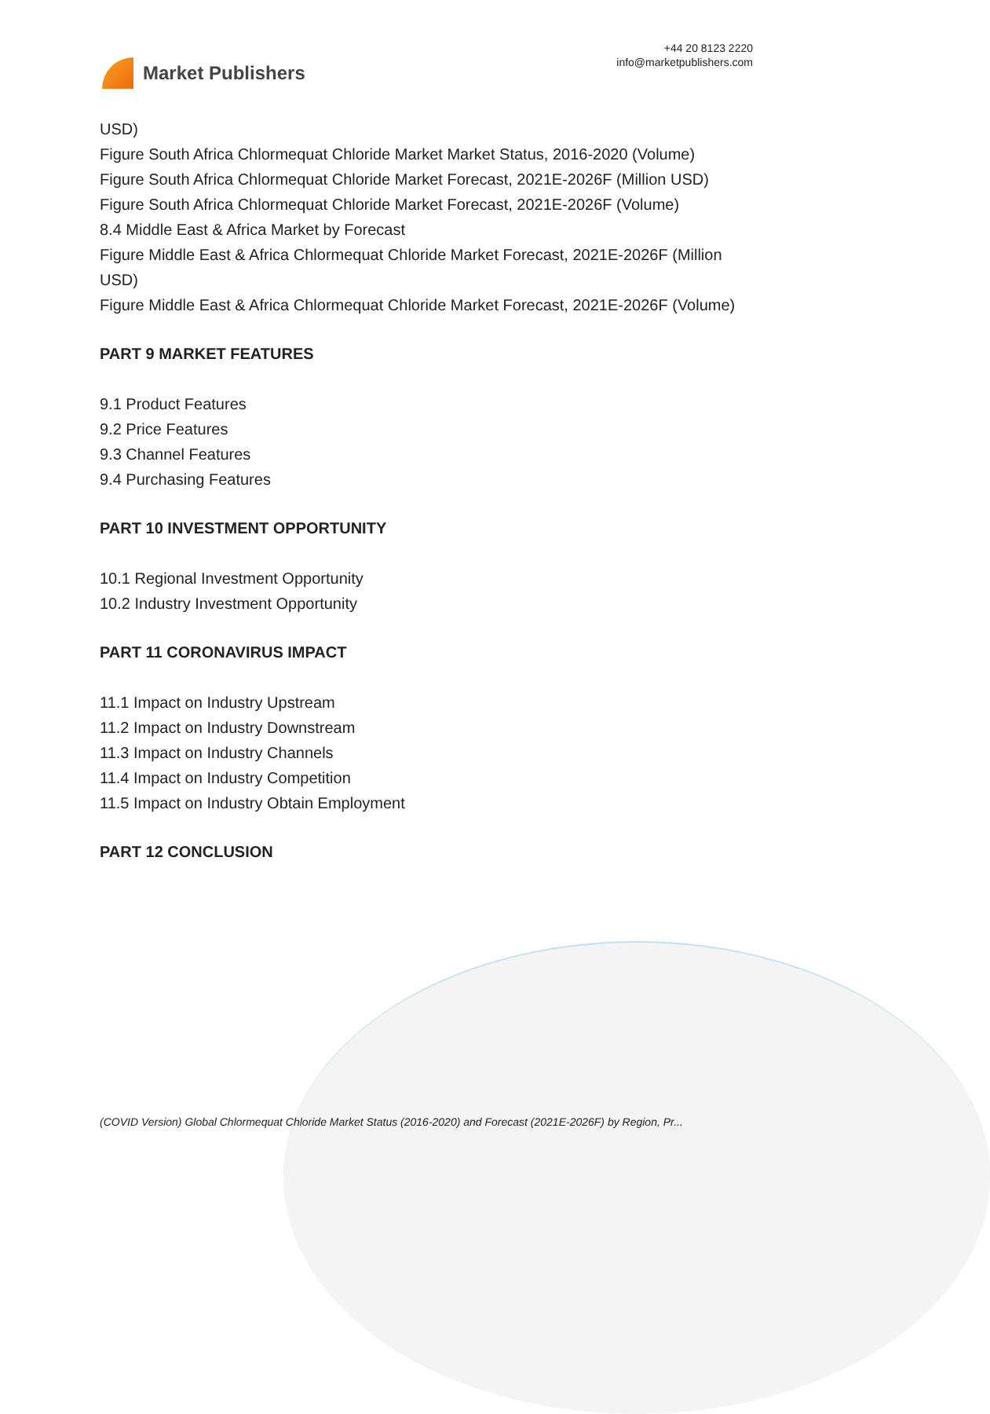Market Publishers
+44 20 8123 2220
info@marketpublishers.com
USD)
Figure South Africa Chlormequat Chloride Market Market Status, 2016-2020 (Volume)
Figure South Africa Chlormequat Chloride Market Forecast, 2021E-2026F (Million USD)
Figure South Africa Chlormequat Chloride Market Forecast, 2021E-2026F (Volume)
8.4 Middle East & Africa Market by Forecast
Figure Middle East & Africa Chlormequat Chloride Market Forecast, 2021E-2026F (Million USD)
Figure Middle East & Africa Chlormequat Chloride Market Forecast, 2021E-2026F (Volume)
PART 9 MARKET FEATURES
9.1 Product Features
9.2 Price Features
9.3 Channel Features
9.4 Purchasing Features
PART 10 INVESTMENT OPPORTUNITY
10.1 Regional Investment Opportunity
10.2 Industry Investment Opportunity
PART 11 CORONAVIRUS IMPACT
11.1 Impact on Industry Upstream
11.2 Impact on Industry Downstream
11.3 Impact on Industry Channels
11.4 Impact on Industry Competition
11.5 Impact on Industry Obtain Employment
PART 12 CONCLUSION
(COVID Version) Global Chlormequat Chloride Market Status (2016-2020) and Forecast (2021E-2026F) by Region, Pr...